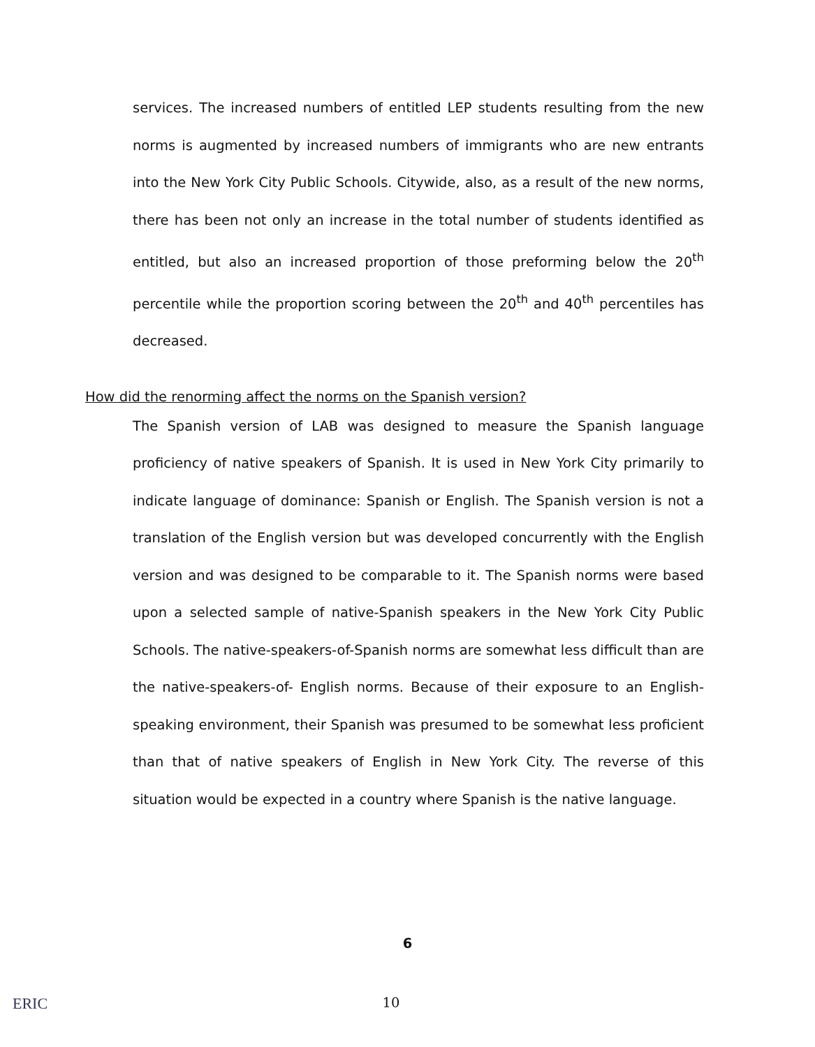services. The increased numbers of entitled LEP students resulting from the new norms is augmented by increased numbers of immigrants who are new entrants into the New York City Public Schools. Citywide, also, as a result of the new norms, there has been not only an increase in the total number of students identified as entitled, but also an increased proportion of those preforming below the 20<sup>th</sup> percentile while the proportion scoring between the 20<sup>th</sup> and 40<sup>th</sup> percentiles has decreased.
How did the renorming affect the norms on the Spanish version?
The Spanish version of LAB was designed to measure the Spanish language proficiency of native speakers of Spanish. It is used in New York City primarily to indicate language of dominance: Spanish or English. The Spanish version is not a translation of the English version but was developed concurrently with the English version and was designed to be comparable to it. The Spanish norms were based upon a selected sample of native-Spanish speakers in the New York City Public Schools. The native-speakers-of-Spanish norms are somewhat less difficult than are the native-speakers-of- English norms. Because of their exposure to an English-speaking environment, their Spanish was presumed to be somewhat less proficient than that of native speakers of English in New York City. The reverse of this situation would be expected in a country where Spanish is the native language.
6
10 ERIC